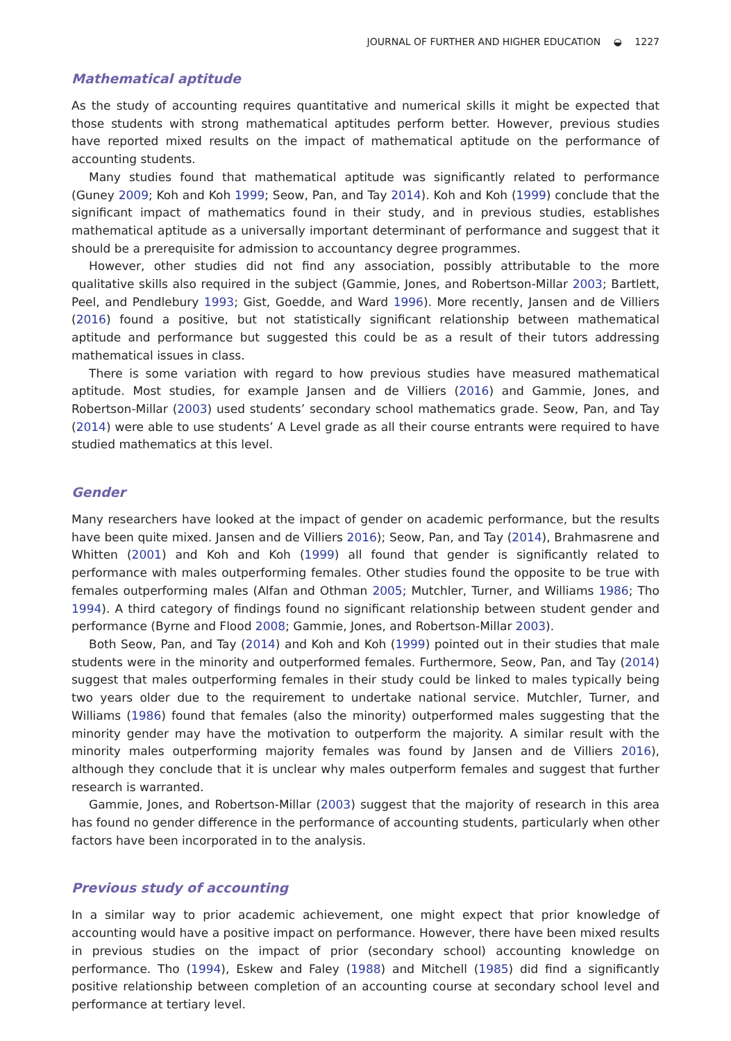JOURNAL OF FURTHER AND HIGHER EDUCATION ◒ 1227
Mathematical aptitude
As the study of accounting requires quantitative and numerical skills it might be expected that those students with strong mathematical aptitudes perform better. However, previous studies have reported mixed results on the impact of mathematical aptitude on the performance of accounting students.
Many studies found that mathematical aptitude was significantly related to performance (Guney 2009; Koh and Koh 1999; Seow, Pan, and Tay 2014). Koh and Koh (1999) conclude that the significant impact of mathematics found in their study, and in previous studies, establishes mathematical aptitude as a universally important determinant of performance and suggest that it should be a prerequisite for admission to accountancy degree programmes.
However, other studies did not find any association, possibly attributable to the more qualitative skills also required in the subject (Gammie, Jones, and Robertson-Millar 2003; Bartlett, Peel, and Pendlebury 1993; Gist, Goedde, and Ward 1996). More recently, Jansen and de Villiers (2016) found a positive, but not statistically significant relationship between mathematical aptitude and performance but suggested this could be as a result of their tutors addressing mathematical issues in class.
There is some variation with regard to how previous studies have measured mathematical aptitude. Most studies, for example Jansen and de Villiers (2016) and Gammie, Jones, and Robertson-Millar (2003) used students’ secondary school mathematics grade. Seow, Pan, and Tay (2014) were able to use students’ A Level grade as all their course entrants were required to have studied mathematics at this level.
Gender
Many researchers have looked at the impact of gender on academic performance, but the results have been quite mixed. Jansen and de Villiers 2016); Seow, Pan, and Tay (2014), Brahmasrene and Whitten (2001) and Koh and Koh (1999) all found that gender is significantly related to performance with males outperforming females. Other studies found the opposite to be true with females outperforming males (Alfan and Othman 2005; Mutchler, Turner, and Williams 1986; Tho 1994). A third category of findings found no significant relationship between student gender and performance (Byrne and Flood 2008; Gammie, Jones, and Robertson-Millar 2003).
Both Seow, Pan, and Tay (2014) and Koh and Koh (1999) pointed out in their studies that male students were in the minority and outperformed females. Furthermore, Seow, Pan, and Tay (2014) suggest that males outperforming females in their study could be linked to males typically being two years older due to the requirement to undertake national service. Mutchler, Turner, and Williams (1986) found that females (also the minority) outperformed males suggesting that the minority gender may have the motivation to outperform the majority. A similar result with the minority males outperforming majority females was found by Jansen and de Villiers 2016), although they conclude that it is unclear why males outperform females and suggest that further research is warranted.
Gammie, Jones, and Robertson-Millar (2003) suggest that the majority of research in this area has found no gender difference in the performance of accounting students, particularly when other factors have been incorporated in to the analysis.
Previous study of accounting
In a similar way to prior academic achievement, one might expect that prior knowledge of accounting would have a positive impact on performance. However, there have been mixed results in previous studies on the impact of prior (secondary school) accounting knowledge on performance. Tho (1994), Eskew and Faley (1988) and Mitchell (1985) did find a significantly positive relationship between completion of an accounting course at secondary school level and performance at tertiary level.